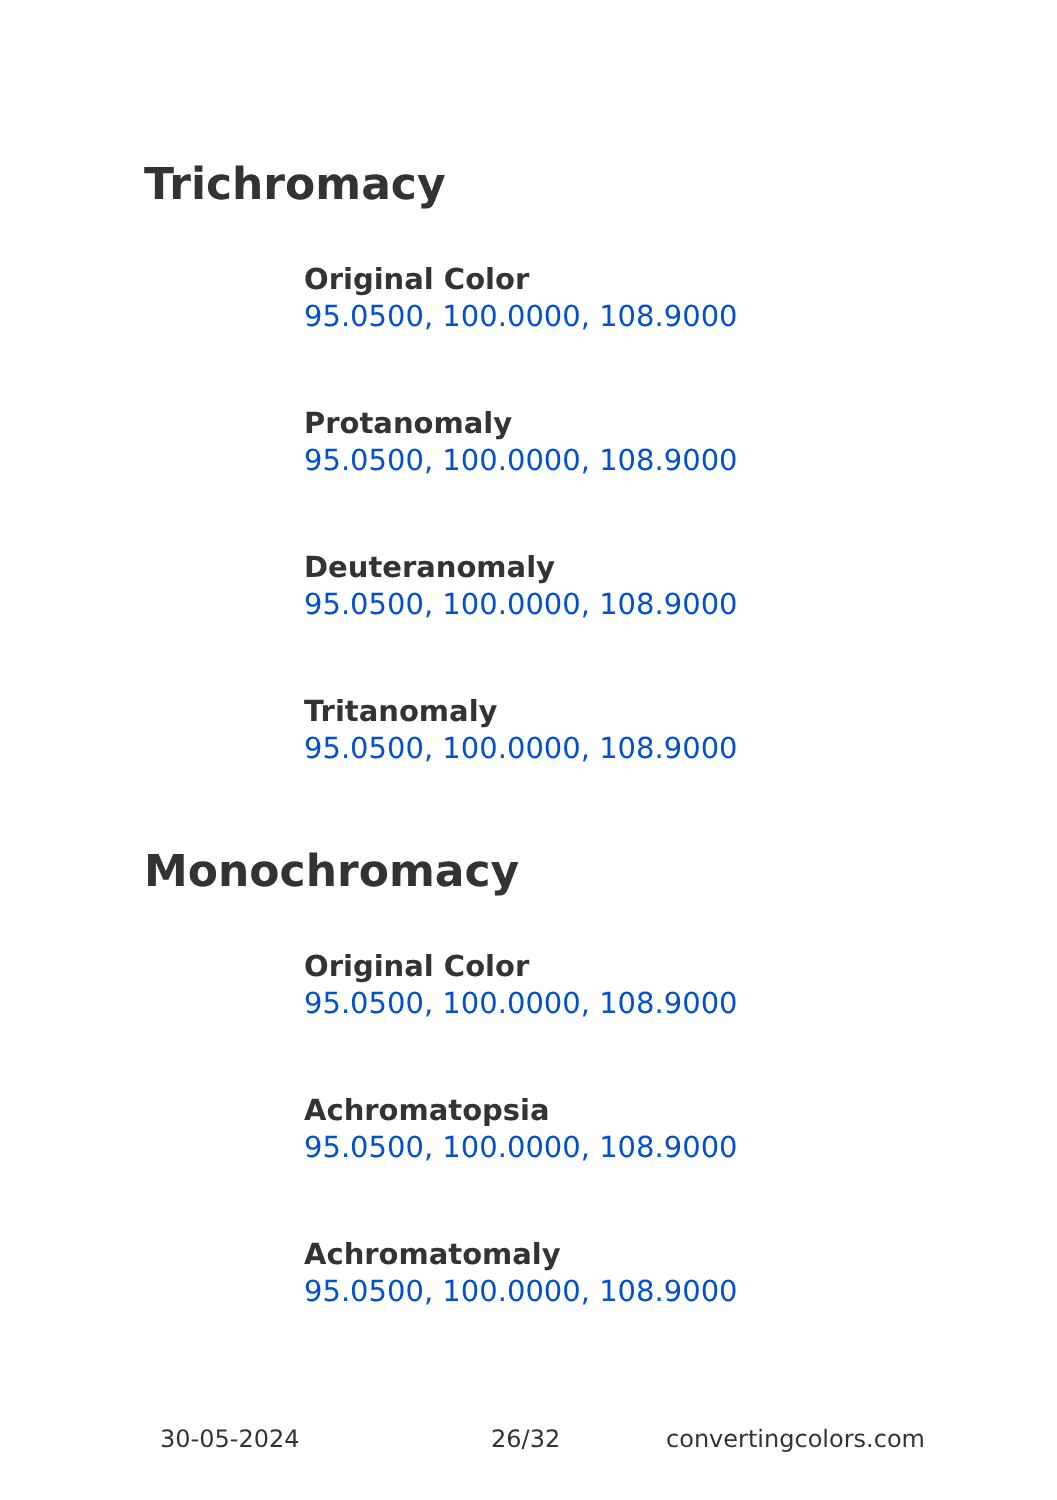Trichromacy
Original Color
95.0500, 100.0000, 108.9000
Protanomaly
95.0500, 100.0000, 108.9000
Deuteranomaly
95.0500, 100.0000, 108.9000
Tritanomaly
95.0500, 100.0000, 108.9000
Monochromacy
Original Color
95.0500, 100.0000, 108.9000
Achromatopsia
95.0500, 100.0000, 108.9000
Achromatomaly
95.0500, 100.0000, 108.9000
30-05-2024 26/32 convertingcolors.com